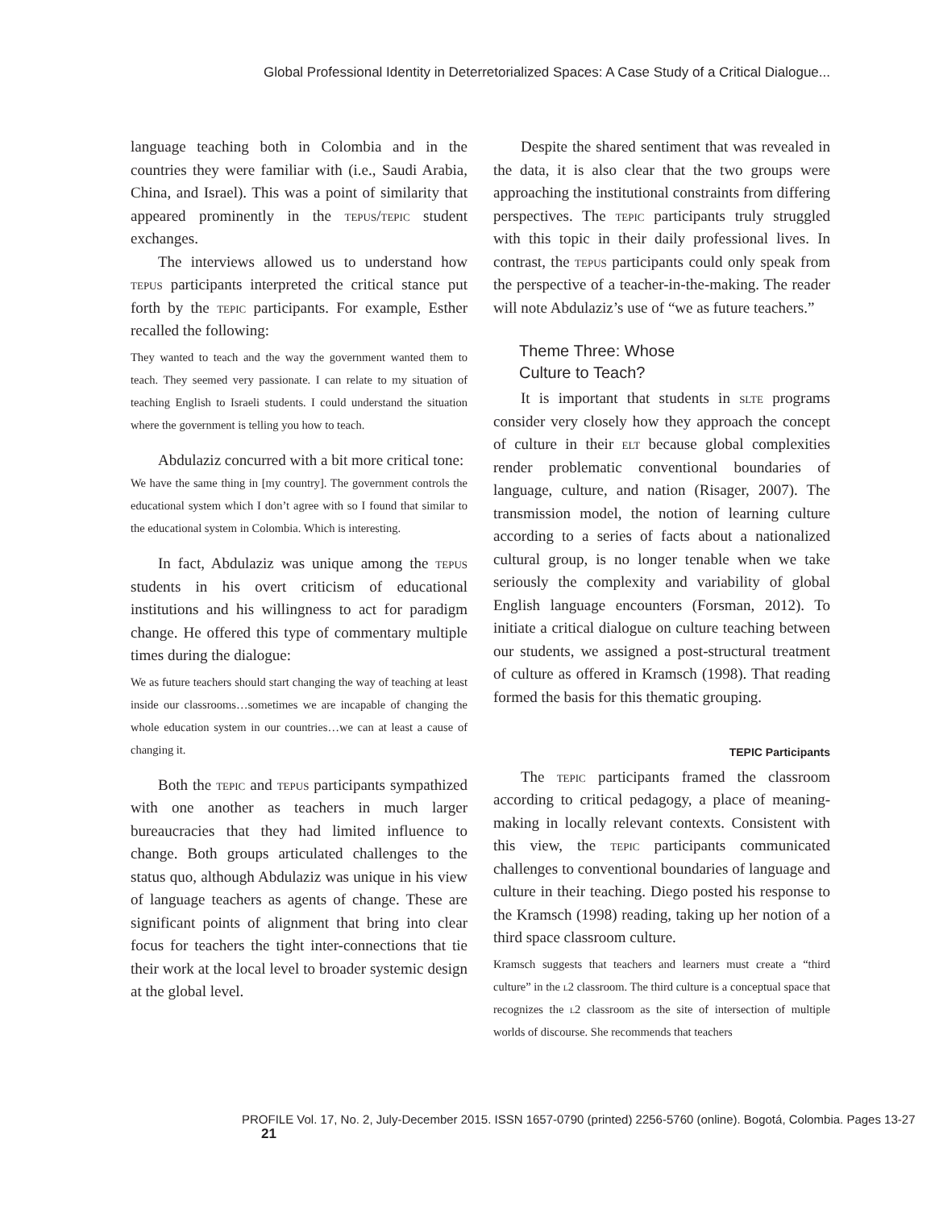Global Professional Identity in Deterretorialized Spaces: A Case Study of a Critical Dialogue...
language teaching both in Colombia and in the countries they were familiar with (i.e., Saudi Arabia, China, and Israel). This was a point of similarity that appeared prominently in the tepus/tepic student exchanges.
The interviews allowed us to understand how tepus participants interpreted the critical stance put forth by the tepic participants. For example, Esther recalled the following:
They wanted to teach and the way the government wanted them to teach. They seemed very passionate. I can relate to my situation of teaching English to Israeli students. I could understand the situation where the government is telling you how to teach.
Abdulaziz concurred with a bit more critical tone:
We have the same thing in [my country]. The government controls the educational system which I don’t agree with so I found that similar to the educational system in Colombia. Which is interesting.
In fact, Abdulaziz was unique among the tepus students in his overt criticism of educational institutions and his willingness to act for paradigm change. He offered this type of commentary multiple times during the dialogue:
We as future teachers should start changing the way of teaching at least inside our classrooms…sometimes we are incapable of changing the whole education system in our countries…we can at least a cause of changing it.
Both the tepic and tepus participants sympathized with one another as teachers in much larger bureaucracies that they had limited influence to change. Both groups articulated challenges to the status quo, although Abdulaziz was unique in his view of language teachers as agents of change. These are significant points of alignment that bring into clear focus for teachers the tight inter-connections that tie their work at the local level to broader systemic design at the global level.
Despite the shared sentiment that was revealed in the data, it is also clear that the two groups were approaching the institutional constraints from differing perspectives. The tepic participants truly struggled with this topic in their daily professional lives. In contrast, the tepus participants could only speak from the perspective of a teacher-in-the-making. The reader will note Abdulaziz’s use of “we as future teachers.”
Theme Three: Whose
Culture to Teach?
It is important that students in slte programs consider very closely how they approach the concept of culture in their elt because global complexities render problematic conventional boundaries of language, culture, and nation (Risager, 2007). The transmission model, the notion of learning culture according to a series of facts about a nationalized cultural group, is no longer tenable when we take seriously the complexity and variability of global English language encounters (Forsman, 2012). To initiate a critical dialogue on culture teaching between our students, we assigned a post-structural treatment of culture as offered in Kramsch (1998). That reading formed the basis for this thematic grouping.
TEPIC Participants
The tepic participants framed the classroom according to critical pedagogy, a place of meaning-making in locally relevant contexts. Consistent with this view, the tepic participants communicated challenges to conventional boundaries of language and culture in their teaching. Diego posted his response to the Kramsch (1998) reading, taking up her notion of a third space classroom culture.
Kramsch suggests that teachers and learners must create a “third culture” in the l2 classroom. The third culture is a conceptual space that recognizes the l2 classroom as the site of intersection of multiple worlds of discourse. She recommends that teachers
PROFILE Vol. 17, No. 2, July-December 2015. ISSN 1657-0790 (printed) 2256-5760 (online). Bogotá, Colombia. Pages 13-27 21